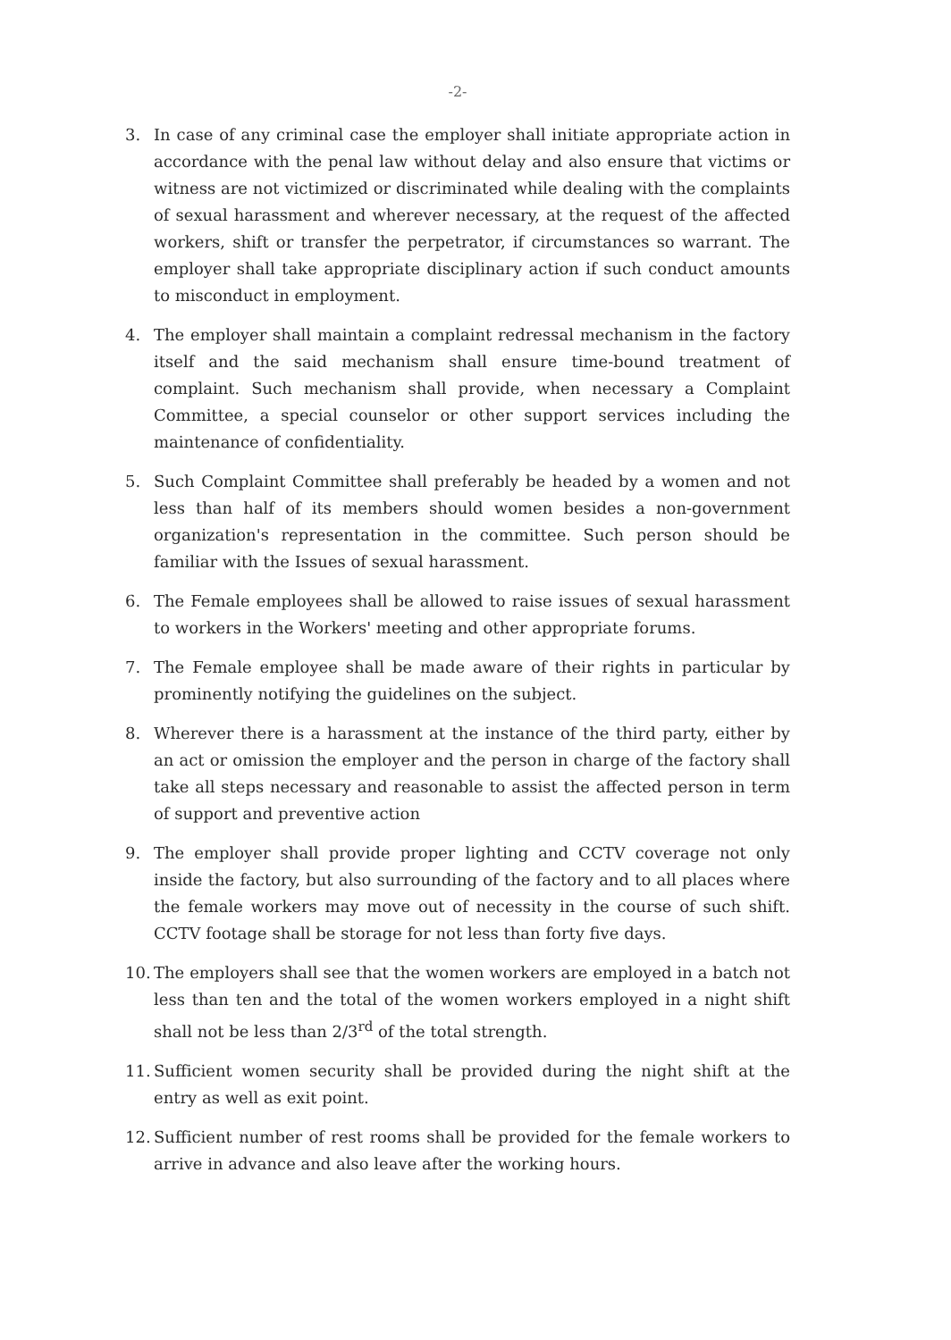-2-
3. In case of any criminal case the employer shall initiate appropriate action in accordance with the penal law without delay and also ensure that victims or witness are not victimized or discriminated while dealing with the complaints of sexual harassment and wherever necessary, at the request of the affected workers, shift or transfer the perpetrator, if circumstances so warrant. The employer shall take appropriate disciplinary action if such conduct amounts to misconduct in employment.
4. The employer shall maintain a complaint redressal mechanism in the factory itself and the said mechanism shall ensure time-bound treatment of complaint. Such mechanism shall provide, when necessary a Complaint Committee, a special counselor or other support services including the maintenance of confidentiality.
5. Such Complaint Committee shall preferably be headed by a women and not less than half of its members should women besides a non-government organization's representation in the committee. Such person should be familiar with the Issues of sexual harassment.
6. The Female employees shall be allowed to raise issues of sexual harassment to workers in the Workers' meeting and other appropriate forums.
7. The Female employee shall be made aware of their rights in particular by prominently notifying the guidelines on the subject.
8. Wherever there is a harassment at the instance of the third party, either by an act or omission the employer and the person in charge of the factory shall take all steps necessary and reasonable to assist the affected person in term of support and preventive action
9. The employer shall provide proper lighting and CCTV coverage not only inside the factory, but also surrounding of the factory and to all places where the female workers may move out of necessity in the course of such shift. CCTV footage shall be storage for not less than forty five days.
10. The employers shall see that the women workers are employed in a batch not less than ten and the total of the women workers employed in a night shift shall not be less than 2/3<sup>rd</sup> of the total strength.
11. Sufficient women security shall be provided during the night shift at the entry as well as exit point.
12. Sufficient number of rest rooms shall be provided for the female workers to arrive in advance and also leave after the working hours.